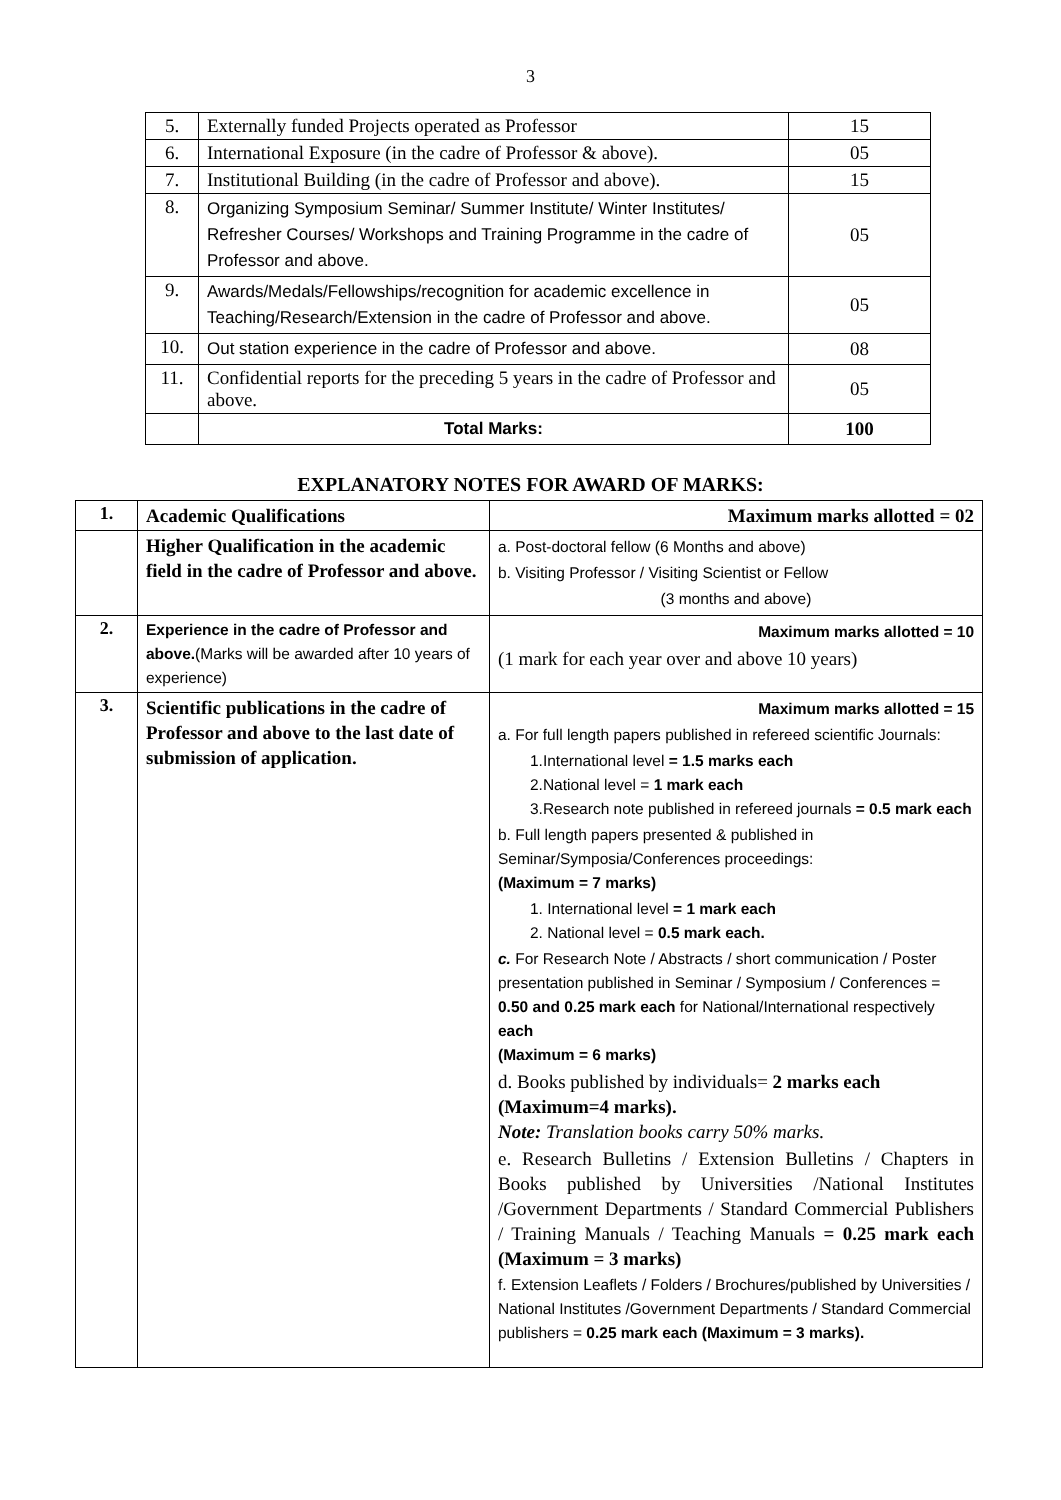3
| 5. | Externally funded Projects operated as Professor | 15 |
| 6. | International Exposure (in the cadre of Professor & above). | 05 |
| 7. | Institutional Building (in the cadre of Professor and above). | 15 |
| 8. | Organizing Symposium Seminar/ Summer Institute/ Winter Institutes/ Refresher Courses/ Workshops and Training Programme in the cadre of Professor and above. | 05 |
| 9. | Awards/Medals/Fellowships/recognition for academic excellence in Teaching/Research/Extension in the cadre of Professor and above. | 05 |
| 10. | Out station experience in the cadre of Professor and above. | 08 |
| 11. | Confidential reports for the preceding 5 years in the cadre of Professor and above. | 05 |
| | Total Marks: | 100 |
EXPLANATORY NOTES FOR AWARD OF MARKS:
| 1. | Academic Qualifications | Maximum marks allotted = 02 |
| | Higher Qualification in the academic field in the cadre of Professor and above. | a. Post-doctoral fellow (6 Months and above) b. Visiting Professor / Visiting Scientist or Fellow (3 months and above) |
| 2. | Experience in the cadre of Professor and above. (Marks will be awarded after 10 years of experience) | Maximum marks allotted = 10 (1 mark for each year over and above 10 years) |
| 3. | Scientific publications in the cadre of Professor and above to the last date of submission of application. | Maximum marks allotted = 15 a. For full length papers published in refereed scientific Journals: 1.International level = 1.5 marks each 2.National level = 1 mark each 3.Research note published in refereed journals = 0.5 mark each b. Full length papers presented & published in Seminar/Symposia/Conferences proceedings: (Maximum = 7 marks) 1. International level = 1 mark each 2. National level = 0.5 mark each. c. For Research Note / Abstracts / short communication / Poster presentation published in Seminar / Symposium / Conferences = 0.50 and 0.25 mark each for National/International respectively each (Maximum = 6 marks) d. Books published by individuals= 2 marks each (Maximum=4 marks). Note: Translation books carry 50% marks. e. Research Bulletins / Extension Bulletins / Chapters in Books published by Universities /National Institutes /Government Departments / Standard Commercial Publishers / Training Manuals / Teaching Manuals = 0.25 mark each (Maximum = 3 marks) f. Extension Leaflets / Folders / Brochures/published by Universities / National Institutes /Government Departments / Standard Commercial publishers = 0.25 mark each (Maximum = 3 marks). |